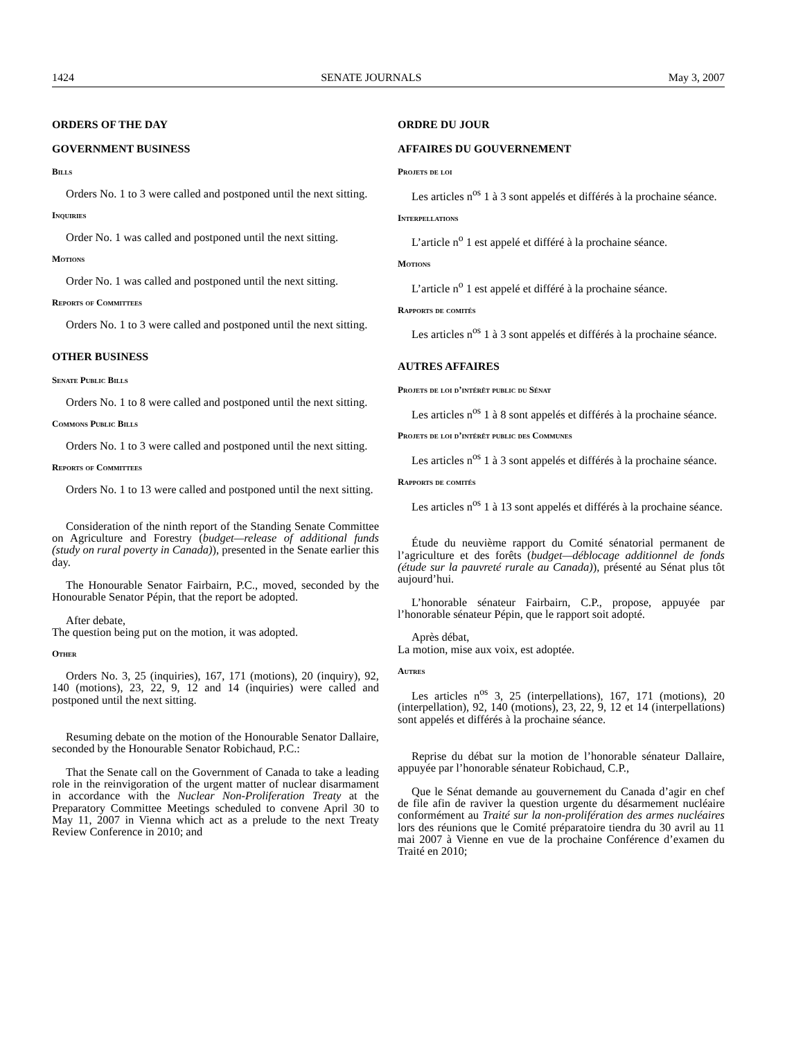1424 SENATE JOURNALS May 3, 2007
ORDERS OF THE DAY
GOVERNMENT BUSINESS
Bills
Orders No. 1 to 3 were called and postponed until the next sitting.
Inquiries
Order No. 1 was called and postponed until the next sitting.
Motions
Order No. 1 was called and postponed until the next sitting.
Reports of Committees
Orders No. 1 to 3 were called and postponed until the next sitting.
OTHER BUSINESS
Senate Public Bills
Orders No. 1 to 8 were called and postponed until the next sitting.
Commons Public Bills
Orders No. 1 to 3 were called and postponed until the next sitting.
Reports of Committees
Orders No. 1 to 13 were called and postponed until the next sitting.
Consideration of the ninth report of the Standing Senate Committee on Agriculture and Forestry (budget—release of additional funds (study on rural poverty in Canada)), presented in the Senate earlier this day.
The Honourable Senator Fairbairn, P.C., moved, seconded by the Honourable Senator Pépin, that the report be adopted.
After debate,
The question being put on the motion, it was adopted.
Other
Orders No. 3, 25 (inquiries), 167, 171 (motions), 20 (inquiry), 92, 140 (motions), 23, 22, 9, 12 and 14 (inquiries) were called and postponed until the next sitting.
Resuming debate on the motion of the Honourable Senator Dallaire, seconded by the Honourable Senator Robichaud, P.C.:
That the Senate call on the Government of Canada to take a leading role in the reinvigoration of the urgent matter of nuclear disarmament in accordance with the Nuclear Non-Proliferation Treaty at the Preparatory Committee Meetings scheduled to convene April 30 to May 11, 2007 in Vienna which act as a prelude to the next Treaty Review Conference in 2010; and
ORDRE DU JOUR
AFFAIRES DU GOUVERNEMENT
Projets de loi
Les articles n<sup>os</sup> 1 à 3 sont appelés et différés à la prochaine séance.
Interpellations
L’article n<sup>o</sup> 1 est appelé et différé à la prochaine séance.
Motions
L’article n<sup>o</sup> 1 est appelé et différé à la prochaine séance.
Rapports de comités
Les articles n<sup>os</sup> 1 à 3 sont appelés et différés à la prochaine séance.
AUTRES AFFAIRES
Projets de loi d’intérêt public du Sénat
Les articles n<sup>os</sup> 1 à 8 sont appelés et différés à la prochaine séance.
Projets de loi d’intérêt public des Communes
Les articles n<sup>os</sup> 1 à 3 sont appelés et différés à la prochaine séance.
Rapports de comités
Les articles n<sup>os</sup> 1 à 13 sont appelés et différés à la prochaine séance.
Étude du neuvième rapport du Comité sénatorial permanent de l’agriculture et des forêts (budget—déblocage additionnel de fonds (étude sur la pauvreté rurale au Canada)), présenté au Sénat plus tôt aujourd’hui.
L’honorable sénateur Fairbairn, C.P., propose, appuyée par l’honorable sénateur Pépin, que le rapport soit adopté.
Après débat,
La motion, mise aux voix, est adoptée.
Autres
Les articles n<sup>os</sup> 3, 25 (interpellations), 167, 171 (motions), 20 (interpellation), 92, 140 (motions), 23, 22, 9, 12 et 14 (interpellations) sont appelés et différés à la prochaine séance.
Reprise du débat sur la motion de l’honorable sénateur Dallaire, appuyée par l’honorable sénateur Robichaud, C.P.,
Que le Sénat demande au gouvernement du Canada d’agir en chef de file afin de raviver la question urgente du désarmement nucléaire conformément au Traité sur la non-prolifération des armes nucléaires lors des réunions que le Comité préparatoire tiendra du 30 avril au 11 mai 2007 à Vienne en vue de la prochaine Conférence d’examen du Traité en 2010;